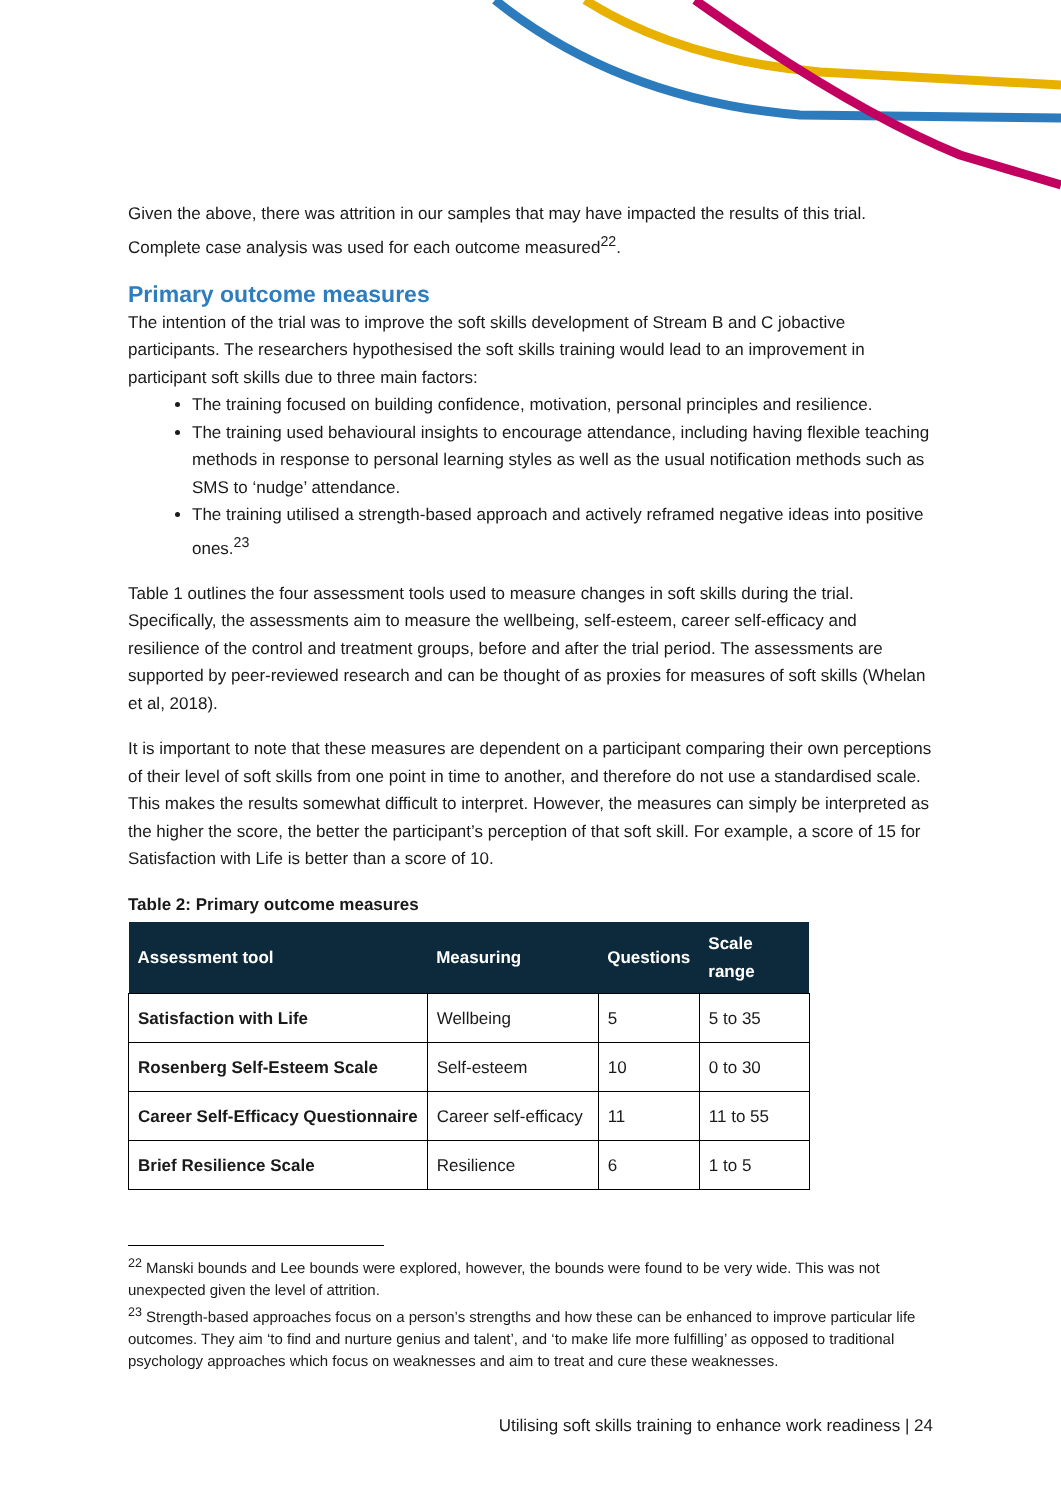Given the above, there was attrition in our samples that may have impacted the results of this trial. Complete case analysis was used for each outcome measured<sup>22</sup>.
Primary outcome measures
The intention of the trial was to improve the soft skills development of Stream B and C jobactive participants. The researchers hypothesised the soft skills training would lead to an improvement in participant soft skills due to three main factors:
The training focused on building confidence, motivation, personal principles and resilience.
The training used behavioural insights to encourage attendance, including having flexible teaching methods in response to personal learning styles as well as the usual notification methods such as SMS to ‘nudge’ attendance.
The training utilised a strength-based approach and actively reframed negative ideas into positive ones.<sup>23</sup>
Table 1 outlines the four assessment tools used to measure changes in soft skills during the trial. Specifically, the assessments aim to measure the wellbeing, self-esteem, career self-efficacy and resilience of the control and treatment groups, before and after the trial period. The assessments are supported by peer-reviewed research and can be thought of as proxies for measures of soft skills (Whelan et al, 2018).
It is important to note that these measures are dependent on a participant comparing their own perceptions of their level of soft skills from one point in time to another, and therefore do not use a standardised scale. This makes the results somewhat difficult to interpret. However, the measures can simply be interpreted as the higher the score, the better the participant’s perception of that soft skill. For example, a score of 15 for Satisfaction with Life is better than a score of 10.
Table 2: Primary outcome measures
| Assessment tool | Measuring | Questions | Scale range |
| --- | --- | --- | --- |
| Satisfaction with Life | Wellbeing | 5 | 5 to 35 |
| Rosenberg Self-Esteem Scale | Self-esteem | 10 | 0 to 30 |
| Career Self-Efficacy Questionnaire | Career self-efficacy | 11 | 11 to 55 |
| Brief Resilience Scale | Resilience | 6 | 1 to 5 |
<sup>22</sup> Manski bounds and Lee bounds were explored, however, the bounds were found to be very wide. This was not unexpected given the level of attrition.
<sup>23</sup> Strength-based approaches focus on a person’s strengths and how these can be enhanced to improve particular life outcomes. They aim ‘to find and nurture genius and talent’, and ‘to make life more fulfilling’ as opposed to traditional psychology approaches which focus on weaknesses and aim to treat and cure these weaknesses.
Utilising soft skills training to enhance work readiness | 24